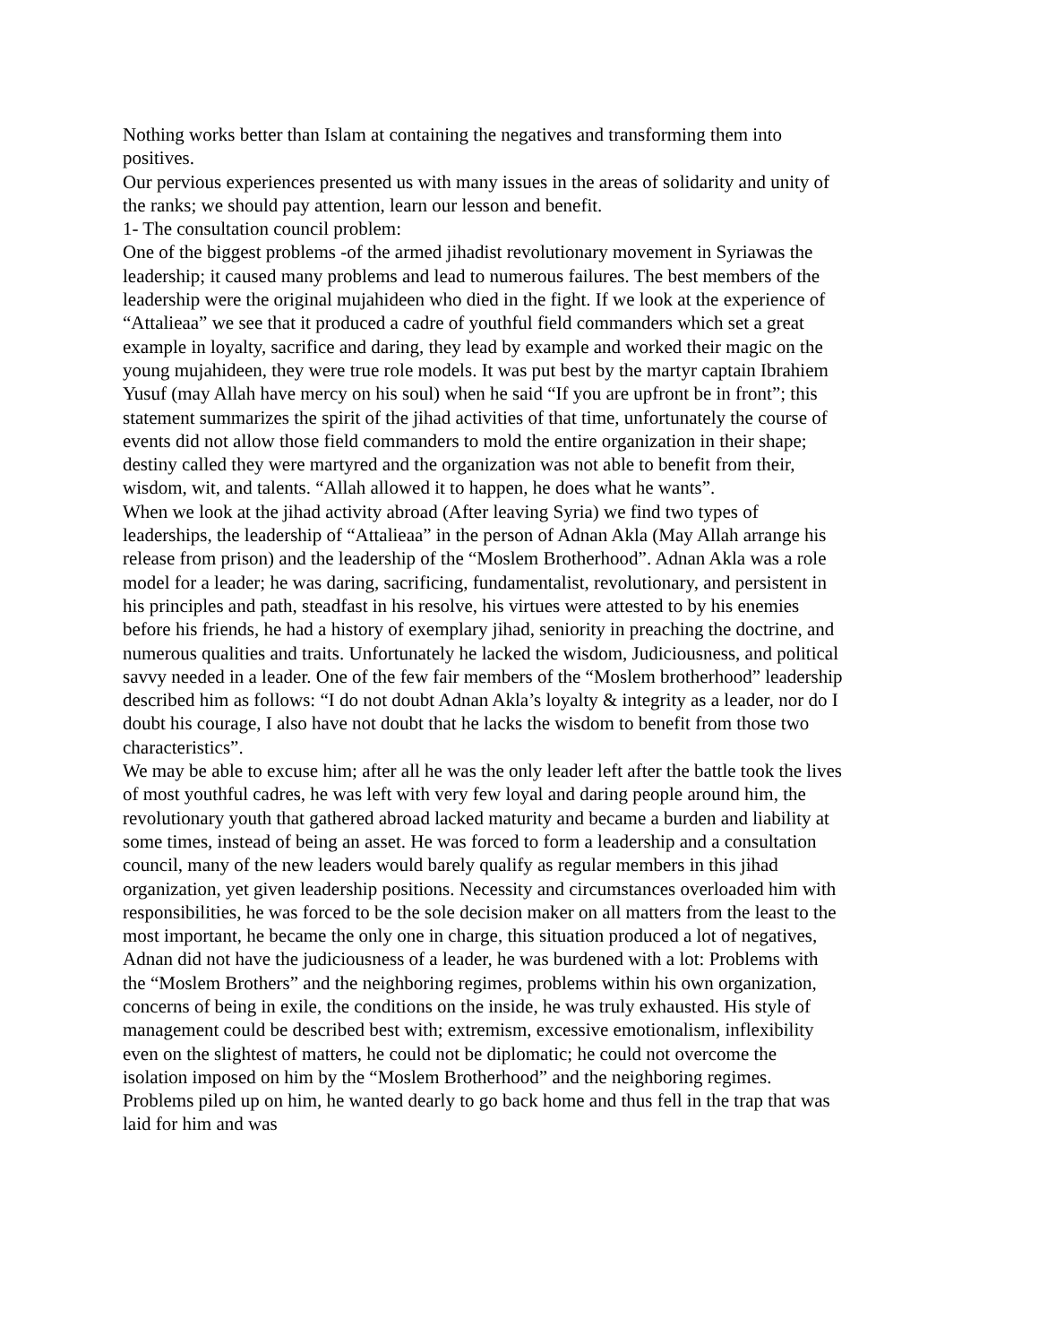Nothing works better than Islam at containing the negatives and transforming them into positives.
Our pervious experiences presented us with many issues in the areas of solidarity and unity of the ranks; we should pay attention, learn our lesson and benefit.
1- The consultation council problem:
One of the biggest problems -of the armed jihadist revolutionary movement in Syriawas the leadership; it caused many problems and lead to numerous failures. The best members of the leadership were the original mujahideen who died in the fight. If we look at the experience of “Attalieaa” we see that it produced a cadre of youthful field commanders which set a great example in loyalty, sacrifice and daring, they lead by example and worked their magic on the young mujahideen, they were true role models. It was put best by the martyr captain Ibrahiem Yusuf (may Allah have mercy on his soul) when he said “If you are upfront be in front”; this statement summarizes the spirit of the jihad activities of that time, unfortunately the course of events did not allow those field commanders to mold the entire organization in their shape; destiny called they were martyred and the organization was not able to benefit from their, wisdom, wit, and talents. “Allah allowed it to happen, he does what he wants”.
When we look at the jihad activity abroad (After leaving Syria) we find two types of leaderships, the leadership of “Attalieaa” in the person of Adnan Akla (May Allah arrange his release from prison) and the leadership of the “Moslem Brotherhood”. Adnan Akla was a role model for a leader; he was daring, sacrificing, fundamentalist, revolutionary, and persistent in his principles and path, steadfast in his resolve, his virtues were attested to by his enemies before his friends, he had a history of exemplary jihad, seniority in preaching the doctrine, and numerous qualities and traits. Unfortunately he lacked the wisdom, Judiciousness, and political savvy needed in a leader. One of the few fair members of the “Moslem brotherhood” leadership described him as follows: “I do not doubt Adnan Akla’s loyalty & integrity as a leader, nor do I doubt his courage, I also have not doubt that he lacks the wisdom to benefit from those two characteristics”.
We may be able to excuse him; after all he was the only leader left after the battle took the lives of most youthful cadres, he was left with very few loyal and daring people around him, the revolutionary youth that gathered abroad lacked maturity and became a burden and liability at some times, instead of being an asset. He was forced to form a leadership and a consultation council, many of the new leaders would barely qualify as regular members in this jihad organization, yet given leadership positions. Necessity and circumstances overloaded him with responsibilities, he was forced to be the sole decision maker on all matters from the least to the most important, he became the only one in charge, this situation produced a lot of negatives, Adnan did not have the judiciousness of a leader, he was burdened with a lot: Problems with the “Moslem Brothers” and the neighboring regimes, problems within his own organization, concerns of being in exile, the conditions on the inside, he was truly exhausted. His style of management could be described best with; extremism, excessive emotionalism, inflexibility even on the slightest of matters, he could not be diplomatic; he could not overcome the isolation imposed on him by the “Moslem Brotherhood” and the neighboring regimes. Problems piled up on him, he wanted dearly to go back home and thus fell in the trap that was laid for him and was